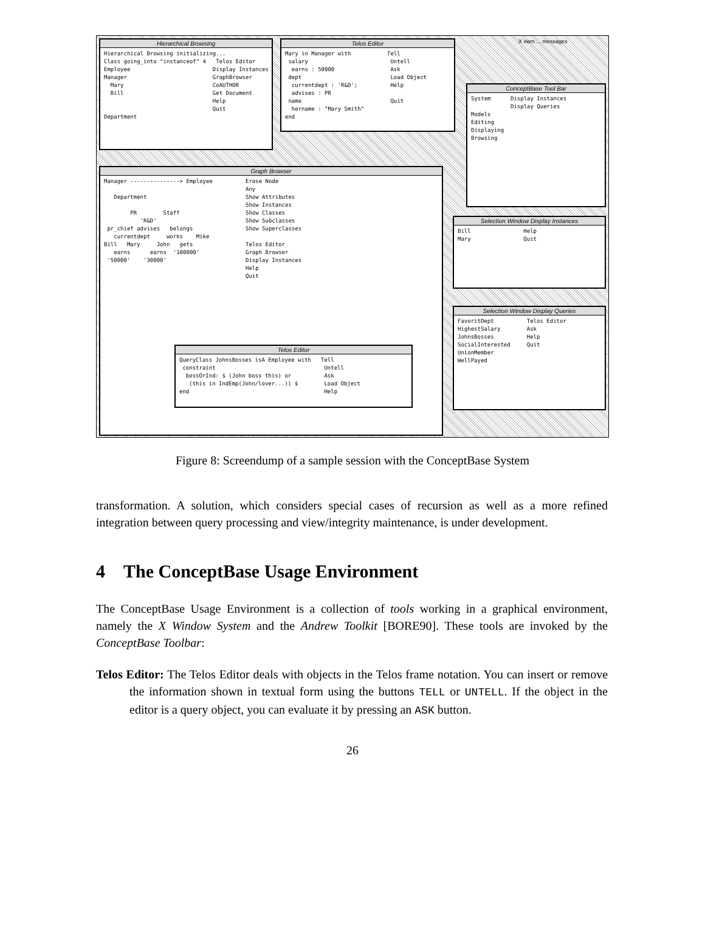Hierarchical Browsing
Hierarchical Browsing initializing... Class going_into "instanceof" 4 Telos Editor Employee Display Instances Manager GraphBrowser Mary CoAUTHOR Bill Get Document Help Quit Department
Telos Editor
Mary in Manager with Tell salary Untell earns : 50000 Ask dept Load Object currentdept : 'R&D'; Help advises : PR name Quit hername : "Mary Smith" end
X xwm ... messages
ConceptBase Tool Bar
System Display Instances Display Queries Models Editing Displaying Browsing
Graph Browser
Manager ---------------> Employee Erase Node Any Department Show Attributes Show Instances PR Staff Show Classes 'R&D' Show Subclasses pr_chief advises belongs Show Superclasses currentdept works Mike Bill Mary John gets Telos Editor earns earns '100000' Graph Browser '50000' '30000' Display Instances Help Quit
Telos Editor
QueryClass JohnsBosses isA Employee with Tell constraint Untell bossOrInd: $ (John boss this) or Ask (this in IndEmp(John/lover...)) $ Load Object end Help
Selection Window Display Instances
Bill Help Mary Quit
Selection Window Display Queries
FavoritDept Telos Editor HighestSalary Ask JohnsBosses Help SocialInterested Quit UnionMember WellPayed
Figure 8: Screendump of a sample session with the ConceptBase System
transformation. A solution, which considers special cases of recursion as well as a more refined integration between query processing and view/integrity maintenance, is under development.
4 The ConceptBase Usage Environment
The ConceptBase Usage Environment is a collection of tools working in a graphical environment, namely the X Window System and the Andrew Toolkit [BORE90]. These tools are invoked by the ConceptBase Toolbar:
Telos Editor: The Telos Editor deals with objects in the Telos frame notation. You can insert or remove the information shown in textual form using the buttons TELL or UNTELL. If the object in the editor is a query object, you can evaluate it by pressing an ASK button.
26